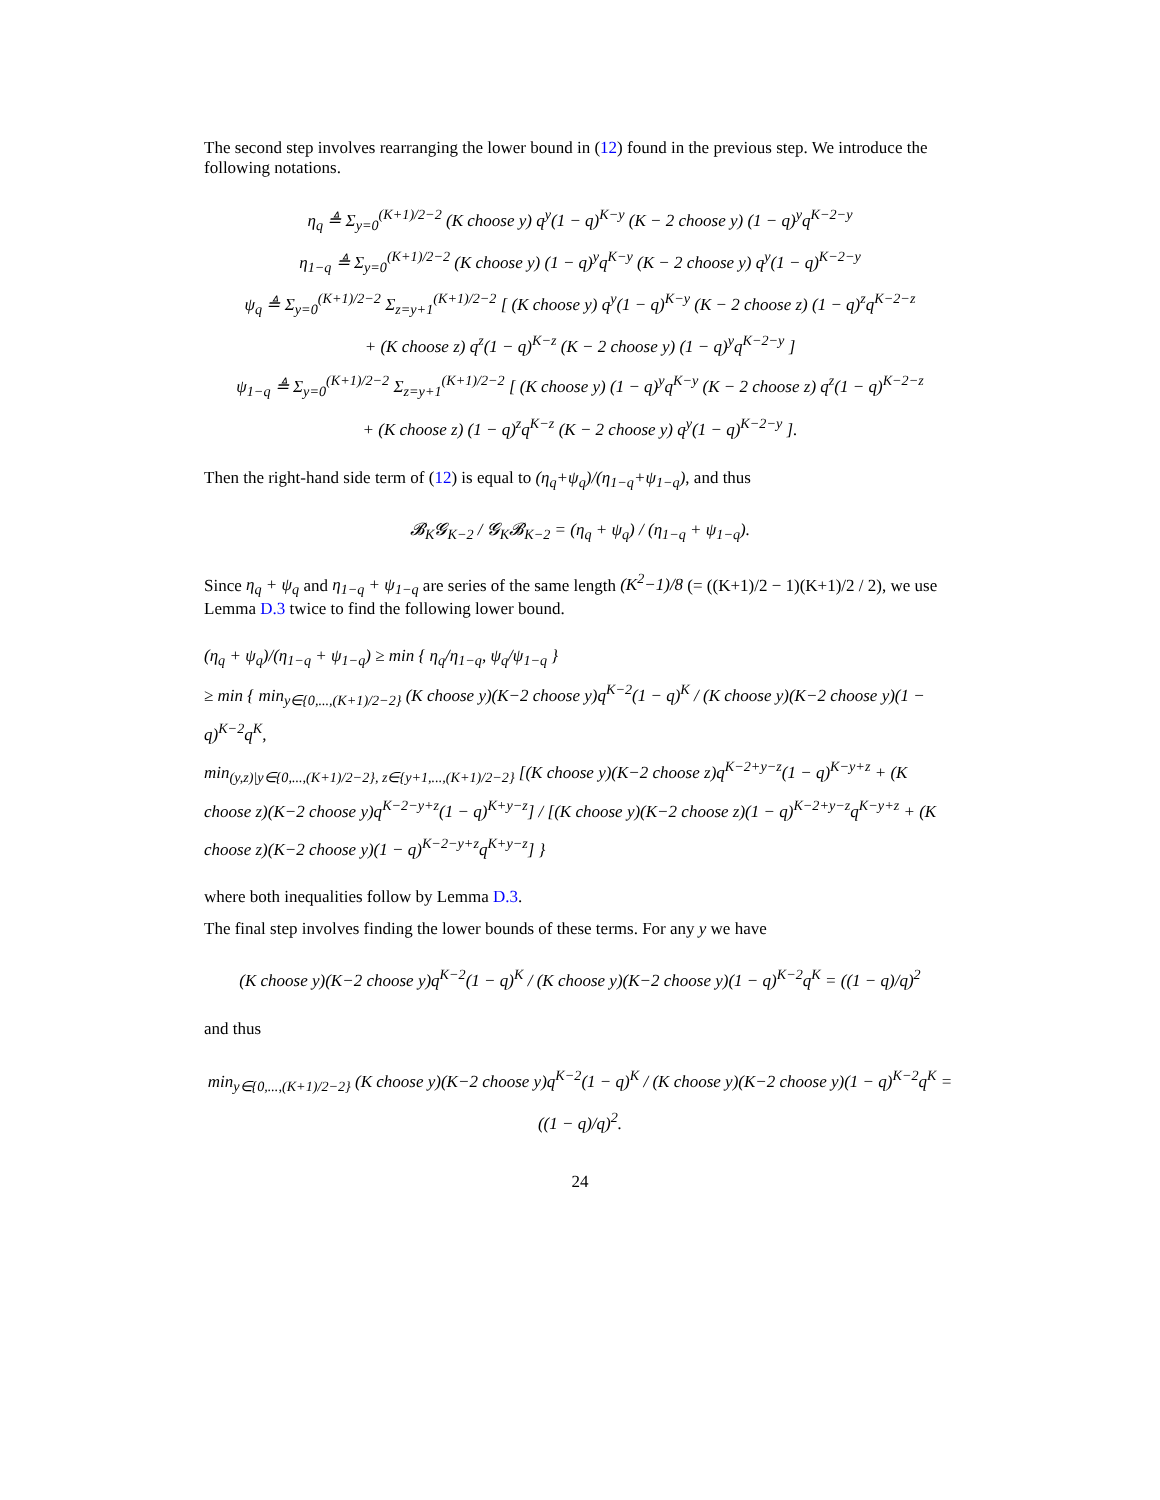The second step involves rearranging the lower bound in (12) found in the previous step. We introduce the following notations.
η<sub>q</sub> ≜ Σ<sub>y=0</sub><sup>(K+1)/2−2</sup> (K choose y) q<sup>y</sup>(1 − q)<sup>K−y</sup> (K − 2 choose y) (1 − q)<sup>y</sup>q<sup>K−2−y</sup>
η<sub>1−q</sub> ≜ Σ<sub>y=0</sub><sup>(K+1)/2−2</sup> (K choose y) (1 − q)<sup>y</sup>q<sup>K−y</sup> (K − 2 choose y) q<sup>y</sup>(1 − q)<sup>K−2−y</sup>
ψ<sub>q</sub> ≜ Σ<sub>y=0</sub><sup>(K+1)/2−2</sup> Σ<sub>z=y+1</sub><sup>(K+1)/2−2</sup> [ (K choose y) q<sup>y</sup>(1 − q)<sup>K−y</sup> (K − 2 choose z) (1 − q)<sup>z</sup>q<sup>K−2−z</sup>
+ (K choose z) q<sup>z</sup>(1 − q)<sup>K−z</sup> (K − 2 choose y) (1 − q)<sup>y</sup>q<sup>K−2−y</sup> ]
ψ<sub>1−q</sub> ≜ Σ<sub>y=0</sub><sup>(K+1)/2−2</sup> Σ<sub>z=y+1</sub><sup>(K+1)/2−2</sup> [ (K choose y) (1 − q)<sup>y</sup>q<sup>K−y</sup> (K − 2 choose z) q<sup>z</sup>(1 − q)<sup>K−2−z</sup>
+ (K choose z) (1 − q)<sup>z</sup>q<sup>K−z</sup> (K − 2 choose y) q<sup>y</sup>(1 − q)<sup>K−2−y</sup> ].
Then the right-hand side term of (12) is equal to (η<sub>q</sub>+ψ<sub>q</sub>)/(η<sub>1−q</sub>+ψ<sub>1−q</sub>), and thus
𝓑<sub>K</sub>𝓖<sub>K−2</sub> / 𝓖<sub>K</sub>𝓑<sub>K−2</sub> = (η<sub>q</sub> + ψ<sub>q</sub>) / (η<sub>1−q</sub> + ψ<sub>1−q</sub>).
Since η<sub>q</sub> + ψ<sub>q</sub> and η<sub>1−q</sub> + ψ<sub>1−q</sub> are series of the same length (K<sup>2</sup>−1)/8 (= ((K+1)/2 − 1)(K+1)/2 / 2), we use Lemma D.3 twice to find the following lower bound.
(η<sub>q</sub> + ψ<sub>q</sub>)/(η<sub>1−q</sub> + ψ<sub>1−q</sub>) ≥ min { η<sub>q</sub>/η<sub>1−q</sub>, ψ<sub>q</sub>/ψ<sub>1−q</sub> }
≥ min { min<sub>y∈{0,...,(K+1)/2−2}</sub> (K choose y)(K−2 choose y)q<sup>K−2</sup>(1 − q)<sup>K</sup> / (K choose y)(K−2 choose y)(1 − q)<sup>K−2</sup>q<sup>K</sup>,
min<sub>(y,z)|y∈{0,...,(K+1)/2−2}, z∈{y+1,...,(K+1)/2−2}</sub> [(K choose y)(K−2 choose z)q<sup>K−2+y−z</sup>(1 − q)<sup>K−y+z</sup> + (K choose z)(K−2 choose y)q<sup>K−2−y+z</sup>(1 − q)<sup>K+y−z</sup>] / [(K choose y)(K−2 choose z)(1 − q)<sup>K−2+y−z</sup>q<sup>K−y+z</sup> + (K choose z)(K−2 choose y)(1 − q)<sup>K−2−y+z</sup>q<sup>K+y−z</sup>] }
where both inequalities follow by Lemma D.3.
The final step involves finding the lower bounds of these terms. For any y we have
(K choose y)(K−2 choose y)q<sup>K−2</sup>(1 − q)<sup>K</sup> / (K choose y)(K−2 choose y)(1 − q)<sup>K−2</sup>q<sup>K</sup> = ((1 − q)/q)<sup>2</sup>
and thus
min<sub>y∈{0,...,(K+1)/2−2}</sub> (K choose y)(K−2 choose y)q<sup>K−2</sup>(1 − q)<sup>K</sup> / (K choose y)(K−2 choose y)(1 − q)<sup>K−2</sup>q<sup>K</sup> = ((1 − q)/q)<sup>2</sup>.
24